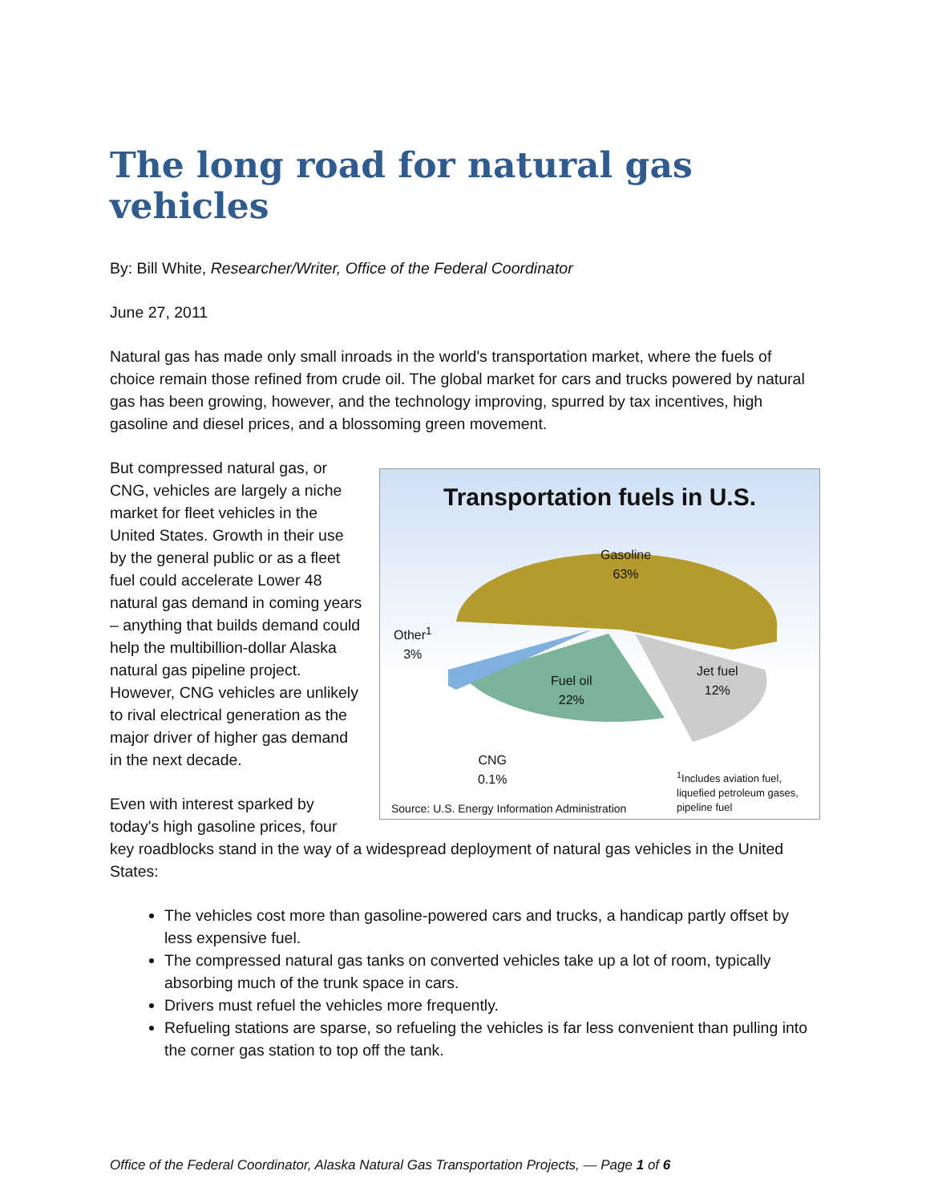The long road for natural gas vehicles
By: Bill White, Researcher/Writer, Office of the Federal Coordinator
June 27, 2011
Natural gas has made only small inroads in the world's transportation market, where the fuels of choice remain those refined from crude oil. The global market for cars and trucks powered by natural gas has been growing, however, and the technology improving, spurred by tax incentives, high gasoline and diesel prices, and a blossoming green movement.
Transportation fuels in U.S.
Gasoline
63%
Jet fuel
12%
Fuel oil
22%
Other<sup>1</sup>
3%
CNG
0.1%
<sup>1</sup> Includes aviation fuel,
liquefied petroleum gases,
pipeline fuel
Source: U.S. Energy Information Administration
But compressed natural gas, or CNG, vehicles are largely a niche market for fleet vehicles in the United States. Growth in their use by the general public or as a fleet fuel could accelerate Lower 48 natural gas demand in coming years – anything that builds demand could help the multibillion-dollar Alaska natural gas pipeline project. However, CNG vehicles are unlikely to rival electrical generation as the major driver of higher gas demand in the next decade.
Even with interest sparked by today's high gasoline prices, four key roadblocks stand in the way of a widespread deployment of natural gas vehicles in the United States:
The vehicles cost more than gasoline-powered cars and trucks, a handicap partly offset by less expensive fuel.
The compressed natural gas tanks on converted vehicles take up a lot of room, typically absorbing much of the trunk space in cars.
Drivers must refuel the vehicles more frequently.
Refueling stations are sparse, so refueling the vehicles is far less convenient than pulling into the corner gas station to top off the tank.
Office of the Federal Coordinator, Alaska Natural Gas Transportation Projects, — Page 1 of 6